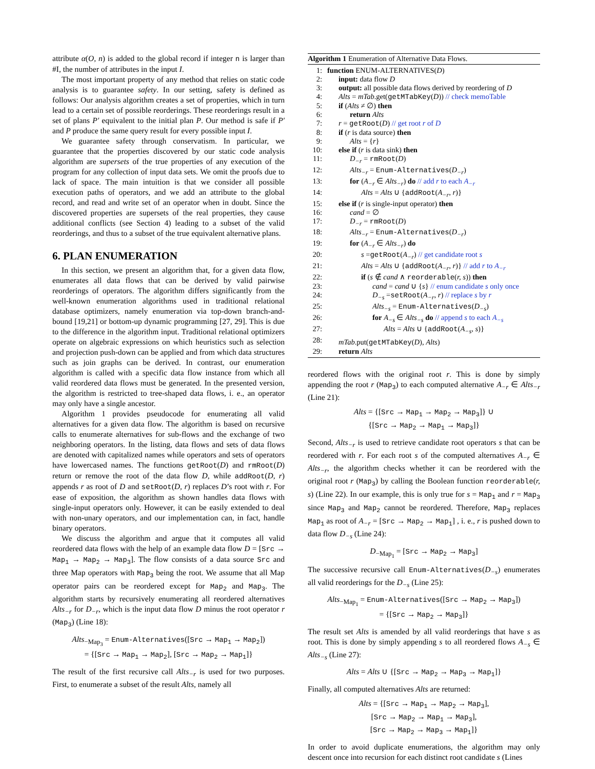attribute α(O, n) is added to the global record if integer n is larger than #I, the number of attributes in the input I.
The most important property of any method that relies on static code analysis is to guarantee safety. In our setting, safety is defined as follows: Our analysis algorithm creates a set of properties, which in turn lead to a certain set of possible reorderings. These reorderings result in a set of plans P′ equivalent to the initial plan P. Our method is safe if P′ and P produce the same query result for every possible input I.
We guarantee safety through conservatism. In particular, we guarantee that the properties discovered by our static code analysis algorithm are supersets of the true properties of any execution of the program for any collection of input data sets. We omit the proofs due to lack of space. The main intuition is that we consider all possible execution paths of operators, and we add an attribute to the global record, and read and write set of an operator when in doubt. Since the discovered properties are supersets of the real properties, they cause additional conflicts (see Section 4) leading to a subset of the valid reorderings, and thus to a subset of the true equivalent alternative plans.
6. PLAN ENUMERATION
In this section, we present an algorithm that, for a given data flow, enumerates all data flows that can be derived by valid pairwise reorderings of operators. The algorithm differs significantly from the well-known enumeration algorithms used in traditional relational database optimizers, namely enumeration via top-down branch-and-bound [19,21] or bottom-up dynamic programming [27, 29]. This is due to the difference in the algorithm input. Traditional relational optimizers operate on algebraic expressions on which heuristics such as selection and projection push-down can be applied and from which data structures such as join graphs can be derived. In contrast, our enumeration algorithm is called with a specific data flow instance from which all valid reordered data flows must be generated. In the presented version, the algorithm is restricted to tree-shaped data flows, i. e., an operator may only have a single ancestor.
Algorithm 1 provides pseudocode for enumerating all valid alternatives for a given data flow. The algorithm is based on recursive calls to enumerate alternatives for sub-flows and the exchange of two neighboring operators. In the listing, data flows and sets of data flows are denoted with capitalized names while operators and sets of operators have lowercased names. The functions getRoot(D) and rmRoot(D) return or remove the root of the data flow D, while addRoot(D, r) appends r as root of D and setRoot(D, r) replaces D’s root with r. For ease of exposition, the algorithm as shown handles data flows with single-input operators only. However, it can be easily extended to deal with non-unary operators, and our implementation can, in fact, handle binary operators.
We discuss the algorithm and argue that it computes all valid reordered data flows with the help of an example data flow D = [Src → Map<sub>1</sub> → Map<sub>2</sub> → Map<sub>3</sub>]. The flow consists of a data source Src and three Map operators with Map<sub>3</sub> being the root. We assume that all Map operator pairs can be reordered except for Map<sub>2</sub> and Map<sub>3</sub>. The algorithm starts by recursively enumerating all reordered alternatives Alts<sub>−r</sub> for D<sub>−r</sub>, which is the input data flow D minus the root operator r (Map<sub>3</sub>) (Line 18):
Alts<sub>−Map<sub>3</sub></sub> = Enum-Alternatives([Src → Map<sub>1</sub> → Map<sub>2</sub>])
= {[Src → Map<sub>1</sub> → Map<sub>2</sub>], [Src → Map<sub>2</sub> → Map<sub>1</sub>]}
The result of the first recursive call Alts<sub>−r</sub> is used for two purposes. First, to enumerate a subset of the result Alts, namely all
Algorithm 1 Enumeration of Alternative Data Flows.
| 1: | function ENUM-ALTERNATIVES( D ) |
| 2: | input: data flow D |
| 3: | output: all possible data flows derived by reordering of D |
| 4: | Alts = mTab .get( getMTabKey ( D )) // check memoTable |
| 5: | if ( Alts ≠ ∅) then |
| 6: | return Alts |
| 7: | r = getRoot ( D ) // get root r of D |
| 8: | if ( r is data source) then |
| 9: | Alts = { r } |
| 10: | else if ( r is data sink) then |
| 11: | D<sub>−r</sub> = rmRoot ( D ) |
| 12: | Alts<sub>−r</sub> = Enum-Alternatives ( D<sub>−r</sub> ) |
| 13: | for ( A<sub>−r</sub> ∈ Alts<sub>−r</sub> ) do // add r to each A<sub>−r</sub> |
| 14: | Alts = Alts ∪ { addRoot ( A<sub>−r</sub>, r )} |
| 15: | else if ( r is single-input operator) then |
| 16: | cand = ∅ |
| 17: | D<sub>−r</sub> = rmRoot ( D ) |
| 18: | Alts<sub>−r</sub> = Enum-Alternatives ( D<sub>−r</sub> ) |
| 19: | for ( A<sub>−r</sub> ∈ Alts<sub>−r</sub> ) do |
| 20: | s = getRoot ( A<sub>−r</sub> ) // get candidate root s |
| 21: | Alts = Alts ∪ { addRoot ( A<sub>−r</sub>, r )} // add r to A<sub>−r</sub> |
| 22: | if ( s ∉ cand ∧ reorderable ( r, s )) then |
| 23: | cand = cand ∪ { s } // enum candidate s only once |
| 24: | D<sub>−s</sub> = setRoot ( A<sub>−r</sub>, r ) // replace s by r |
| 25: | Alts<sub>−s</sub> = Enum-Alternatives ( D<sub>−s</sub> ) |
| 26: | for A<sub>−s</sub> ∈ Alts<sub>−s</sub> do // append s to each A<sub>−s</sub> |
| 27: | Alts = Alts ∪ { addRoot ( A<sub>−s</sub>, s )} |
| 28: | mTab .put( getMTabKey ( D ), Alts ) |
| 29: | return Alts |
reordered flows with the original root r. This is done by simply appending the root r (Map<sub>3</sub>) to each computed alternative A<sub>−r</sub> ∈ Alts<sub>−r</sub> (Line 21):
Alts = {[Src → Map<sub>1</sub> → Map<sub>2</sub> → Map<sub>3</sub>]} ∪
{[Src → Map<sub>2</sub> → Map<sub>1</sub> → Map<sub>3</sub>]}
Second, Alts<sub>−r</sub> is used to retrieve candidate root operators s that can be reordered with r. For each root s of the computed alternatives A<sub>−r</sub> ∈ Alts<sub>−r</sub>, the algorithm checks whether it can be reordered with the original root r (Map<sub>3</sub>) by calling the Boolean function reorderable(r, s) (Line 22). In our example, this is only true for s = Map<sub>1</sub> and r = Map<sub>3</sub> since Map<sub>3</sub> and Map<sub>2</sub> cannot be reordered. Therefore, Map<sub>3</sub> replaces Map<sub>1</sub> as root of A<sub>−r</sub> = [Src → Map<sub>2</sub> → Map<sub>1</sub>] , i. e., r is pushed down to data flow D<sub>−s</sub> (Line 24):
D<sub>−Map<sub>1</sub></sub> = [Src → Map<sub>2</sub> → Map<sub>3</sub>]
The successive recursive call Enum-Alternatives(D<sub>−s</sub>) enumerates all valid reorderings for the D<sub>−s</sub> (Line 25):
Alts<sub>−Map<sub>1</sub></sub> = Enum-Alternatives([Src → Map<sub>2</sub> → Map<sub>3</sub>])
= {[Src → Map<sub>2</sub> → Map<sub>3</sub>]}
The result set Alts is amended by all valid reorderings that have s as root. This is done by simply appending s to all reordered flows A<sub>−s</sub> ∈ Alts<sub>−s</sub> (Line 27):
Alts = Alts ∪ {[Src → Map<sub>2</sub> → Map<sub>3</sub> → Map<sub>1</sub>]}
Finally, all computed alternatives Alts are returned:
Alts = {[Src → Map<sub>1</sub> → Map<sub>2</sub> → Map<sub>3</sub>],
[Src → Map<sub>2</sub> → Map<sub>1</sub> → Map<sub>3</sub>],
[Src → Map<sub>2</sub> → Map<sub>3</sub> → Map<sub>1</sub>]}
In order to avoid duplicate enumerations, the algorithm may only descent once into recursion for each distinct root candidate s (Lines